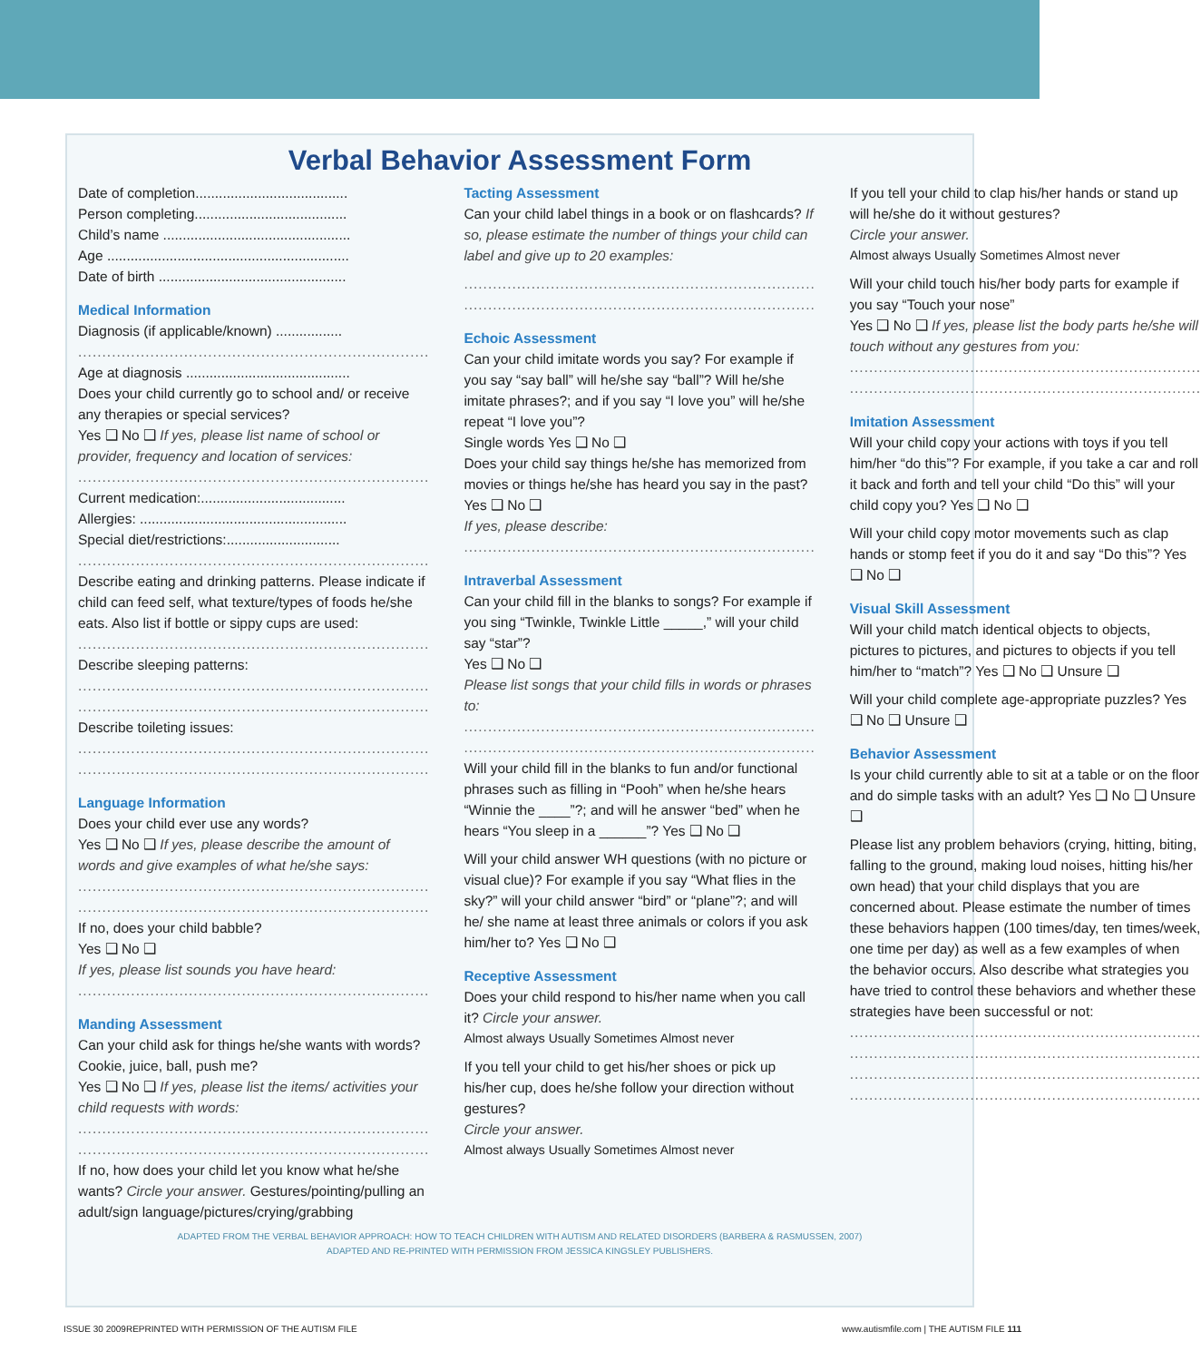Verbal Behavior Assessment Form
Date of completion.......................................
Person completing.......................................
Child’s name ................................................
Age ..............................................................
Date of birth ................................................
Medical Information
Diagnosis (if applicable/known) .................
.........................................................................
Age at diagnosis ..........................................
Does your child currently go to school and/ or receive any therapies or special services?
Yes ❑ No ❑ If yes, please list name of school or provider, frequency and location of services:
.........................................................................
Current medication:.....................................
Allergies: .....................................................
Special diet/restrictions:.............................
.........................................................................
Describe eating and drinking patterns. Please indicate if child can feed self, what texture/types of foods he/she eats. Also list if bottle or sippy cups are used:
.........................................................................
Describe sleeping patterns:
.........................................................................
.........................................................................
Describe toileting issues:
.........................................................................
.........................................................................
Language Information
Does your child ever use any words?
Yes ❑ No ❑ If yes, please describe the amount of words and give examples of what he/she says:
.........................................................................
.........................................................................
If no, does your child babble?
Yes ❑ No ❑
If yes, please list sounds you have heard:
.........................................................................
Manding Assessment
Can your child ask for things he/she wants with words? Cookie, juice, ball, push me?
Yes ❑ No ❑ If yes, please list the items/ activities your child requests with words:
.........................................................................
.........................................................................
If no, how does your child let you know what he/she wants? Circle your answer. Gestures/pointing/pulling an adult/sign language/pictures/crying/grabbing
Tacting Assessment
Can your child label things in a book or on flashcards? If so, please estimate the number of things your child can label and give up to 20 examples:
.........................................................................
.........................................................................
Echoic Assessment
Can your child imitate words you say? For example if you say “say ball” will he/she say “ball”? Will he/she imitate phrases?; and if you say “I love you” will he/she repeat “I love you”?
Single words Yes ❑ No ❑
Does your child say things he/she has memorized from movies or things he/she has heard you say in the past? Yes ❑ No ❑
If yes, please describe:
.........................................................................
Intraverbal Assessment
Can your child fill in the blanks to songs? For example if you sing “Twinkle, Twinkle Little _____,” will your child say “star”?
Yes ❑ No ❑
Please list songs that your child fills in words or phrases to:
.........................................................................
.........................................................................
Will your child fill in the blanks to fun and/or functional phrases such as filling in “Pooh” when he/she hears “Winnie the ____”?; and will he answer “bed” when he hears “You sleep in a ______”? Yes ❑ No ❑
Will your child answer WH questions (with no picture or visual clue)? For example if you say “What flies in the sky?” will your child answer “bird” or “plane”?; and will he/ she name at least three animals or colors if you ask him/her to? Yes ❑ No ❑
Receptive Assessment
Does your child respond to his/her name when you call it? Circle your answer.
Almost always Usually Sometimes Almost never
If you tell your child to get his/her shoes or pick up his/her cup, does he/she follow your direction without gestures?
Circle your answer.
Almost always Usually Sometimes Almost never
If you tell your child to clap his/her hands or stand up will he/she do it without gestures?
Circle your answer.
Almost always Usually Sometimes Almost never
Will your child touch his/her body parts for example if you say “Touch your nose”
Yes ❑ No ❑ If yes, please list the body parts he/she will touch without any gestures from you:
.........................................................................
.........................................................................
Imitation Assessment
Will your child copy your actions with toys if you tell him/her “do this”? For example, if you take a car and roll it back and forth and tell your child “Do this” will your child copy you? Yes ❑ No ❑
Will your child copy motor movements such as clap hands or stomp feet if you do it and say “Do this”? Yes ❑ No ❑
Visual Skill Assessment
Will your child match identical objects to objects, pictures to pictures, and pictures to objects if you tell him/her to “match”? Yes ❑ No ❑ Unsure ❑
Will your child complete age-appropriate puzzles? Yes ❑ No ❑ Unsure ❑
Behavior Assessment
Is your child currently able to sit at a table or on the floor and do simple tasks with an adult? Yes ❑ No ❑ Unsure ❑
Please list any problem behaviors (crying, hitting, biting, falling to the ground, making loud noises, hitting his/her own head) that your child displays that you are concerned about. Please estimate the number of times these behaviors happen (100 times/day, ten times/week, one time per day) as well as a few examples of when the behavior occurs. Also describe what strategies you have tried to control these behaviors and whether these strategies have been successful or not:
.........................................................................
.........................................................................
.........................................................................
.........................................................................
ADAPTED FROM THE VERBAL BEHAVIOR APPROACH: HOW TO TEACH CHILDREN WITH AUTISM AND RELATED DISORDERS (BARBERA & RASMUSSEN, 2007)
ADAPTED AND RE-PRINTED WITH PERMISSION FROM JESSICA KINGSLEY PUBLISHERS.
ISSUE 30 2009 REPRINTED WITH PERMISSION OF THE AUTISM FILE www.autismfile.com | THE AUTISM FILE 111